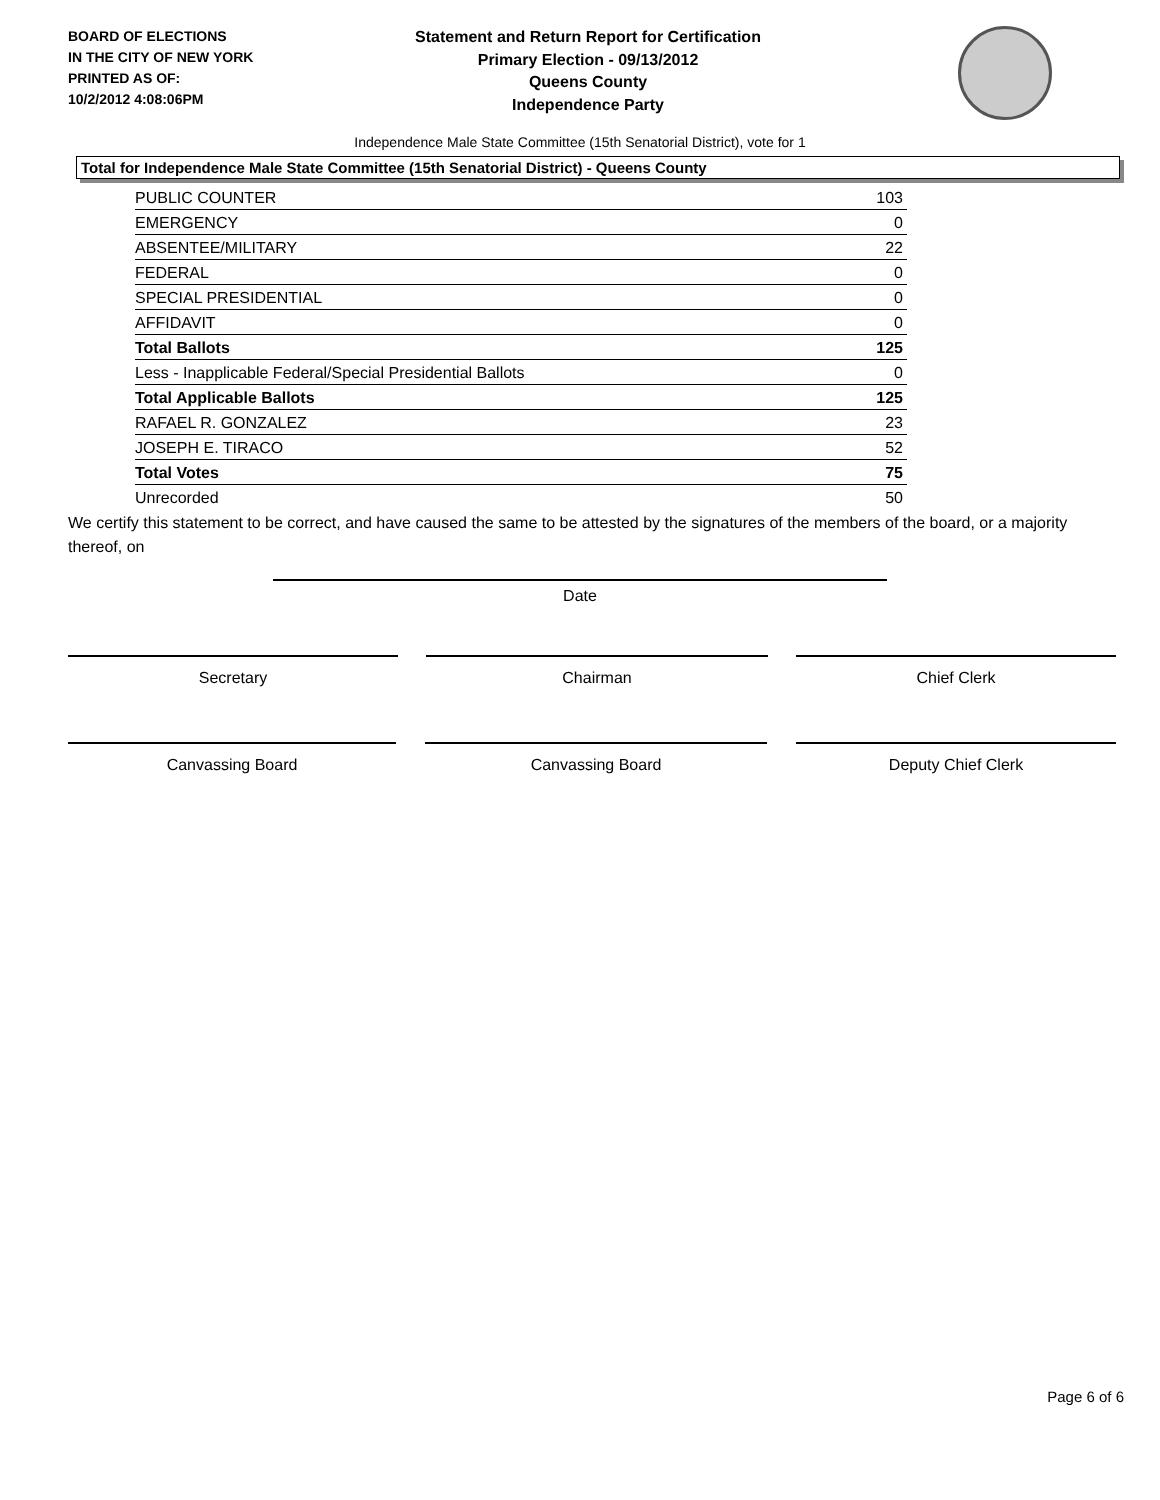BOARD OF ELECTIONS
IN THE CITY OF NEW YORK
PRINTED AS OF:
10/2/2012 4:08:06PM
Statement and Return Report for Certification
Primary Election - 09/13/2012
Queens County
Independence Party
Independence Male State Committee (15th Senatorial District), vote for 1
Total for Independence Male State Committee (15th Senatorial District) - Queens County
| PUBLIC COUNTER | 103 |
| EMERGENCY | 0 |
| ABSENTEE/MILITARY | 22 |
| FEDERAL | 0 |
| SPECIAL PRESIDENTIAL | 0 |
| AFFIDAVIT | 0 |
| Total Ballots | 125 |
| Less - Inapplicable Federal/Special Presidential Ballots | 0 |
| Total Applicable Ballots | 125 |
| RAFAEL R. GONZALEZ | 23 |
| JOSEPH E. TIRACO | 52 |
| Total Votes | 75 |
| Unrecorded | 50 |
We certify this statement to be correct, and have caused the same to be attested by the signatures of the members of the board, or a majority thereof, on
Date
Secretary Chairman Chief Clerk
Canvassing Board Canvassing Board Deputy Chief Clerk
Page 6 of 6